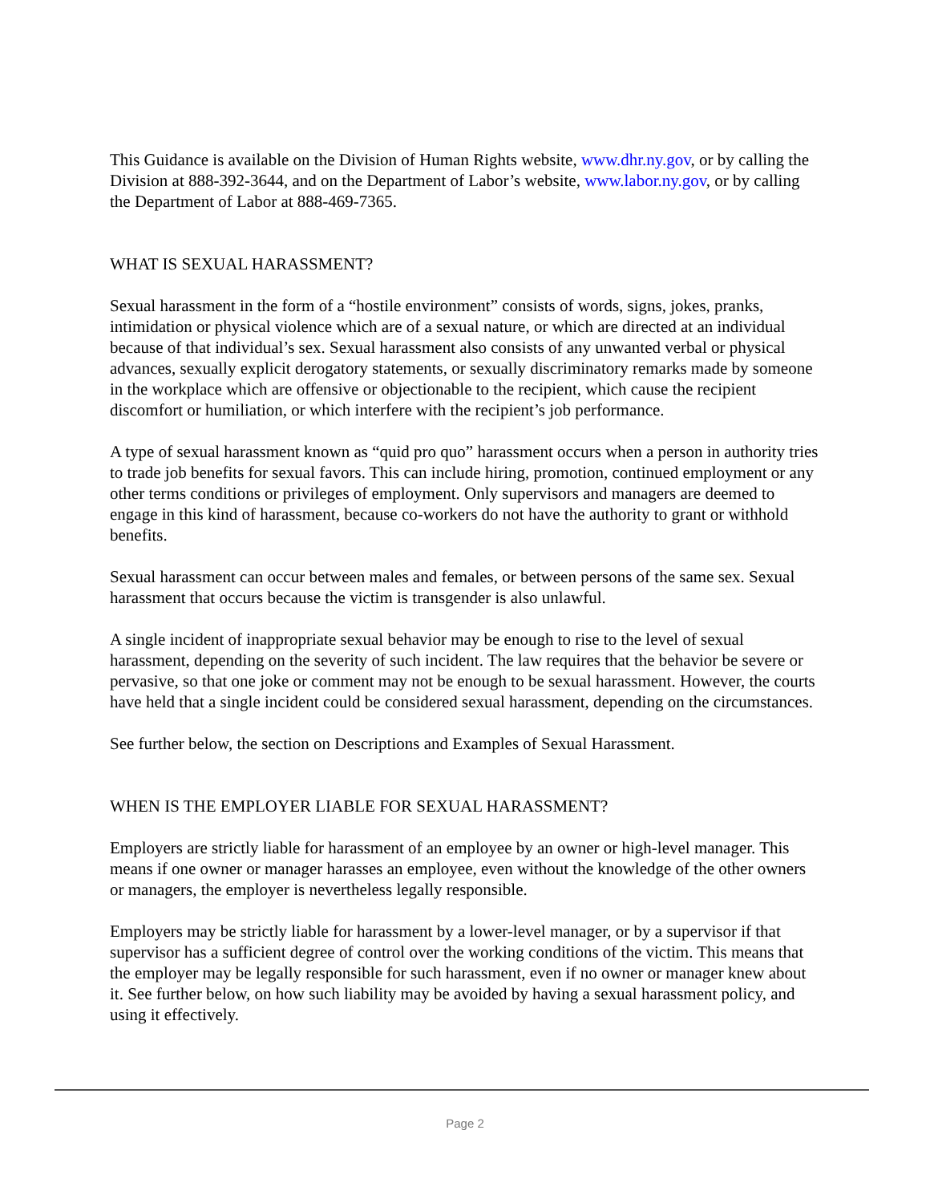This Guidance is available on the Division of Human Rights website, www.dhr.ny.gov, or by calling the Division at 888-392-3644, and on the Department of Labor’s website, www.labor.ny.gov, or by calling the Department of Labor at 888-469-7365.
WHAT IS SEXUAL HARASSMENT?
Sexual harassment in the form of a “hostile environment” consists of words, signs, jokes, pranks, intimidation or physical violence which are of a sexual nature, or which are directed at an individual because of that individual’s sex. Sexual harassment also consists of any unwanted verbal or physical advances, sexually explicit derogatory statements, or sexually discriminatory remarks made by someone in the workplace which are offensive or objectionable to the recipient, which cause the recipient discomfort or humiliation, or which interfere with the recipient’s job performance.
A type of sexual harassment known as “quid pro quo” harassment occurs when a person in authority tries to trade job benefits for sexual favors. This can include hiring, promotion, continued employment or any other terms conditions or privileges of employment. Only supervisors and managers are deemed to engage in this kind of harassment, because co-workers do not have the authority to grant or withhold benefits.
Sexual harassment can occur between males and females, or between persons of the same sex. Sexual harassment that occurs because the victim is transgender is also unlawful.
A single incident of inappropriate sexual behavior may be enough to rise to the level of sexual harassment, depending on the severity of such incident. The law requires that the behavior be severe or pervasive, so that one joke or comment may not be enough to be sexual harassment. However, the courts have held that a single incident could be considered sexual harassment, depending on the circumstances.
See further below, the section on Descriptions and Examples of Sexual Harassment.
WHEN IS THE EMPLOYER LIABLE FOR SEXUAL HARASSMENT?
Employers are strictly liable for harassment of an employee by an owner or high-level manager. This means if one owner or manager harasses an employee, even without the knowledge of the other owners or managers, the employer is nevertheless legally responsible.
Employers may be strictly liable for harassment by a lower-level manager, or by a supervisor if that supervisor has a sufficient degree of control over the working conditions of the victim. This means that the employer may be legally responsible for such harassment, even if no owner or manager knew about it. See further below, on how such liability may be avoided by having a sexual harassment policy, and using it effectively.
Page 2